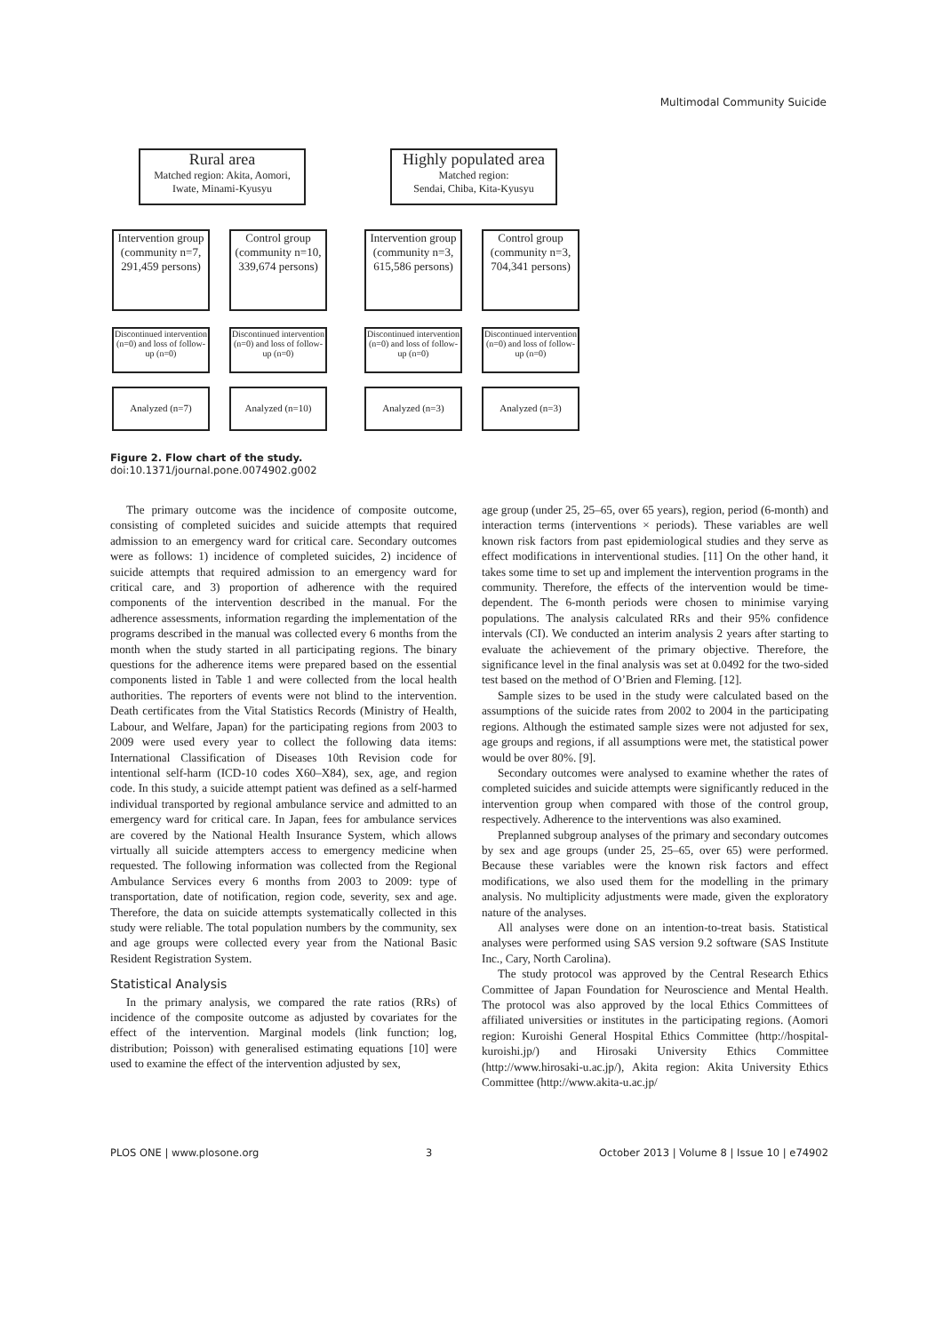Multimodal Community Suicide
Rural area
Matched region: Akita, Aomori, Iwate, Minami-Kyusyu
Highly populated area
Matched region:
Sendai, Chiba, Kita-Kyusyu
Intervention group
(community n=7, 291,459 persons)
Control group
(community n=10, 339,674 persons)
Intervention group
(community n=3, 615,586 persons)
Control group
(community n=3, 704,341 persons)
Discontinued intervention (n=0) and loss of follow-up (n=0)
Discontinued intervention (n=0) and loss of follow-up (n=0)
Discontinued intervention (n=0) and loss of follow-up (n=0)
Discontinued intervention (n=0) and loss of follow-up (n=0)
Analyzed (n=7) Analyzed (n=10) Analyzed (n=3) Analyzed (n=3)
Figure 2. Flow chart of the study.
doi:10.1371/journal.pone.0074902.g002
The primary outcome was the incidence of composite outcome, consisting of completed suicides and suicide attempts that required admission to an emergency ward for critical care. Secondary outcomes were as follows: 1) incidence of completed suicides, 2) incidence of suicide attempts that required admission to an emergency ward for critical care, and 3) proportion of adherence with the required components of the intervention described in the manual. For the adherence assessments, information regarding the implementation of the programs described in the manual was collected every 6 months from the month when the study started in all participating regions. The binary questions for the adherence items were prepared based on the essential components listed in Table 1 and were collected from the local health authorities. The reporters of events were not blind to the intervention. Death certificates from the Vital Statistics Records (Ministry of Health, Labour, and Welfare, Japan) for the participating regions from 2003 to 2009 were used every year to collect the following data items: International Classification of Diseases 10th Revision code for intentional self-harm (ICD-10 codes X60–X84), sex, age, and region code. In this study, a suicide attempt patient was defined as a self-harmed individual transported by regional ambulance service and admitted to an emergency ward for critical care. In Japan, fees for ambulance services are covered by the National Health Insurance System, which allows virtually all suicide attempters access to emergency medicine when requested. The following information was collected from the Regional Ambulance Services every 6 months from 2003 to 2009: type of transportation, date of notification, region code, severity, sex and age. Therefore, the data on suicide attempts systematically collected in this study were reliable. The total population numbers by the community, sex and age groups were collected every year from the National Basic Resident Registration System.
Statistical Analysis
In the primary analysis, we compared the rate ratios (RRs) of incidence of the composite outcome as adjusted by covariates for the effect of the intervention. Marginal models (link function; log, distribution; Poisson) with generalised estimating equations [10] were used to examine the effect of the intervention adjusted by sex,
age group (under 25, 25–65, over 65 years), region, period (6-month) and interaction terms (interventions × periods). These variables are well known risk factors from past epidemiological studies and they serve as effect modifications in interventional studies. [11] On the other hand, it takes some time to set up and implement the intervention programs in the community. Therefore, the effects of the intervention would be time-dependent. The 6-month periods were chosen to minimise varying populations. The analysis calculated RRs and their 95% confidence intervals (CI). We conducted an interim analysis 2 years after starting to evaluate the achievement of the primary objective. Therefore, the significance level in the final analysis was set at 0.0492 for the two-sided test based on the method of O’Brien and Fleming. [12].
Sample sizes to be used in the study were calculated based on the assumptions of the suicide rates from 2002 to 2004 in the participating regions. Although the estimated sample sizes were not adjusted for sex, age groups and regions, if all assumptions were met, the statistical power would be over 80%. [9].
Secondary outcomes were analysed to examine whether the rates of completed suicides and suicide attempts were significantly reduced in the intervention group when compared with those of the control group, respectively. Adherence to the interventions was also examined.
Preplanned subgroup analyses of the primary and secondary outcomes by sex and age groups (under 25, 25–65, over 65) were performed. Because these variables were the known risk factors and effect modifications, we also used them for the modelling in the primary analysis. No multiplicity adjustments were made, given the exploratory nature of the analyses.
All analyses were done on an intention-to-treat basis. Statistical analyses were performed using SAS version 9.2 software (SAS Institute Inc., Cary, North Carolina).
The study protocol was approved by the Central Research Ethics Committee of Japan Foundation for Neuroscience and Mental Health. The protocol was also approved by the local Ethics Committees of affiliated universities or institutes in the participating regions. (Aomori region: Kuroishi General Hospital Ethics Committee (http://hospital-kuroishi.jp/) and Hirosaki University Ethics Committee (http://www.hirosaki-u.ac.jp/), Akita region: Akita University Ethics Committee (http://www.akita-u.ac.jp/
PLOS ONE | www.plosone.org 3 October 2013 | Volume 8 | Issue 10 | e74902